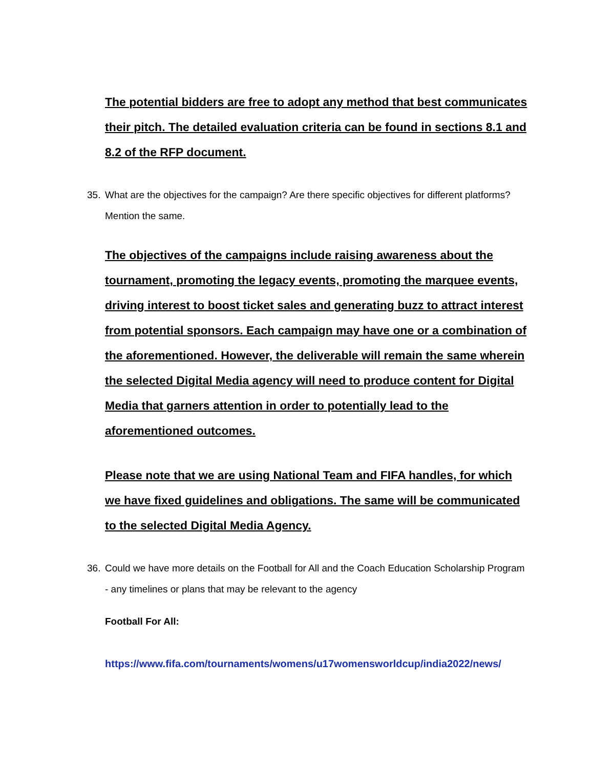The potential bidders are free to adopt any method that best communicates their pitch. The detailed evaluation criteria can be found in sections 8.1 and 8.2 of the RFP document.
35. What are the objectives for the campaign? Are there specific objectives for different platforms? Mention the same.
The objectives of the campaigns include raising awareness about the tournament, promoting the legacy events, promoting the marquee events, driving interest to boost ticket sales and generating buzz to attract interest from potential sponsors. Each campaign may have one or a combination of the aforementioned. However, the deliverable will remain the same wherein the selected Digital Media agency will need to produce content for Digital Media that garners attention in order to potentially lead to the aforementioned outcomes.
Please note that we are using National Team and FIFA handles, for which we have fixed guidelines and obligations. The same will be communicated to the selected Digital Media Agency.
36. Could we have more details on the Football for All and the Coach Education Scholarship Program - any timelines or plans that may be relevant to the agency
Football For All:
https://www.fifa.com/tournaments/womens/u17womensworldcup/india2022/news/